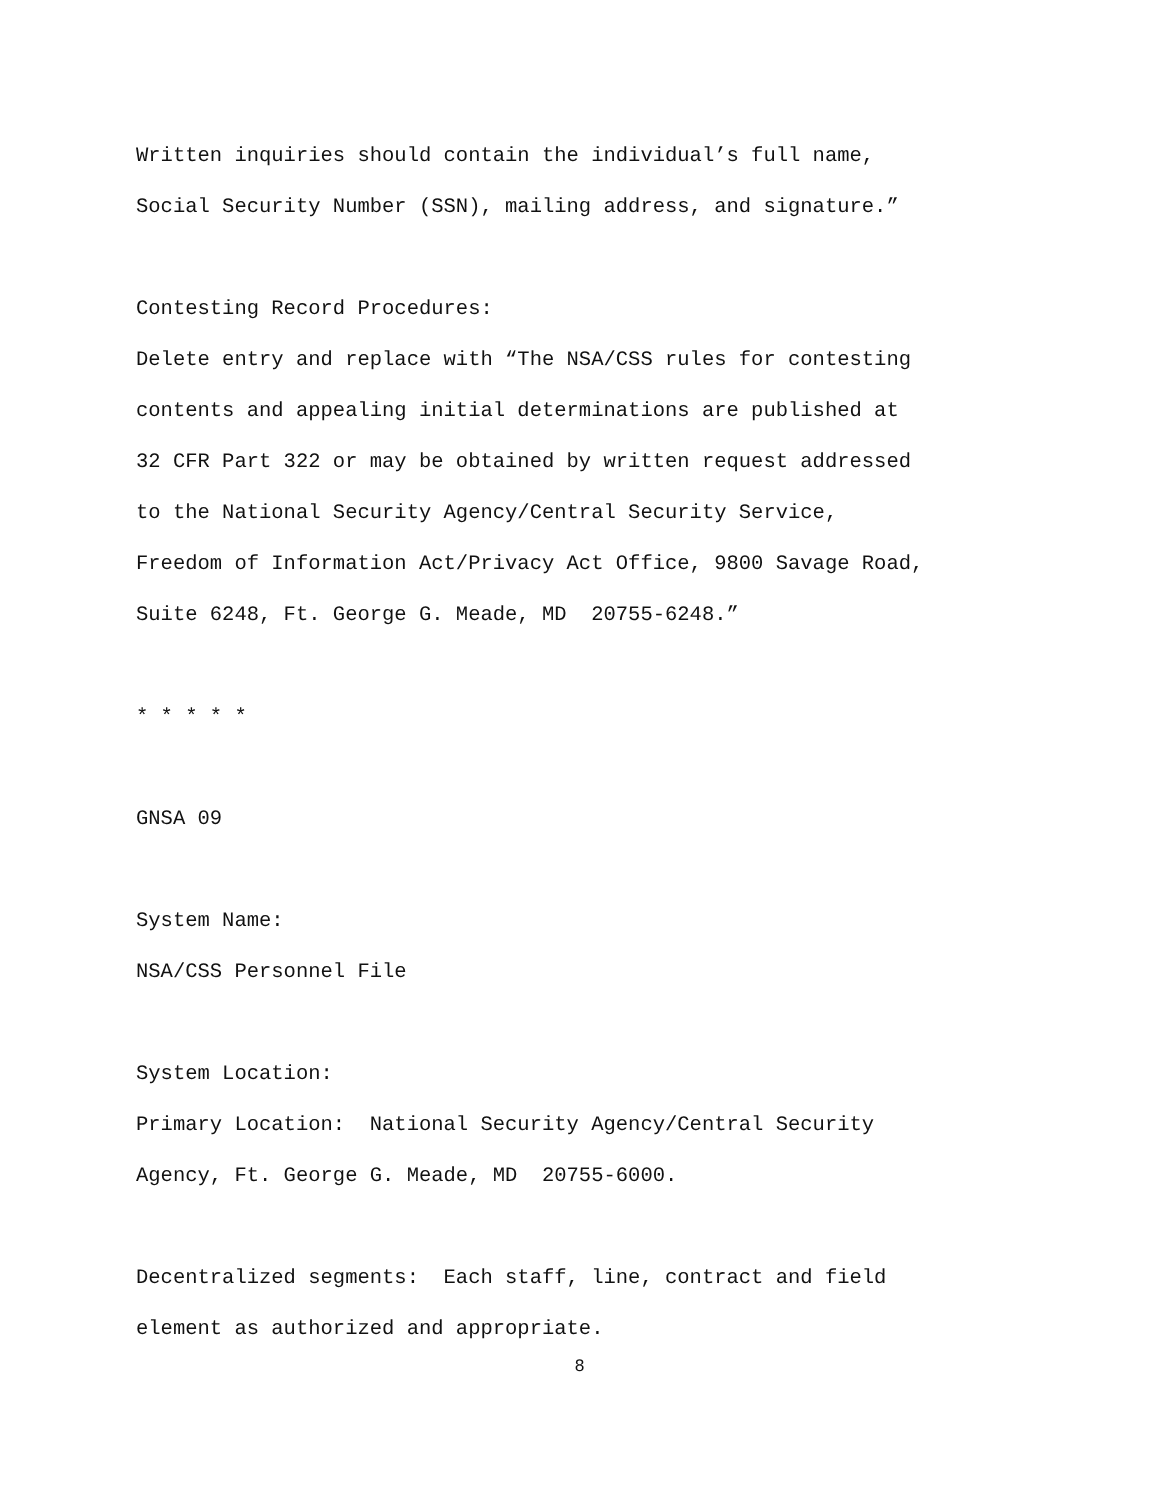Written inquiries should contain the individual’s full name,
Social Security Number (SSN), mailing address, and signature.”
Contesting Record Procedures:
Delete entry and replace with “The NSA/CSS rules for contesting
contents and appealing initial determinations are published at
32 CFR Part 322 or may be obtained by written request addressed
to the National Security Agency/Central Security Service,
Freedom of Information Act/Privacy Act Office, 9800 Savage Road,
Suite 6248, Ft. George G. Meade, MD 20755-6248.”
* * * * *
GNSA 09
System Name:
NSA/CSS Personnel File
System Location:
Primary Location: National Security Agency/Central Security
Agency, Ft. George G. Meade, MD 20755-6000.
Decentralized segments: Each staff, line, contract and field
element as authorized and appropriate.
8